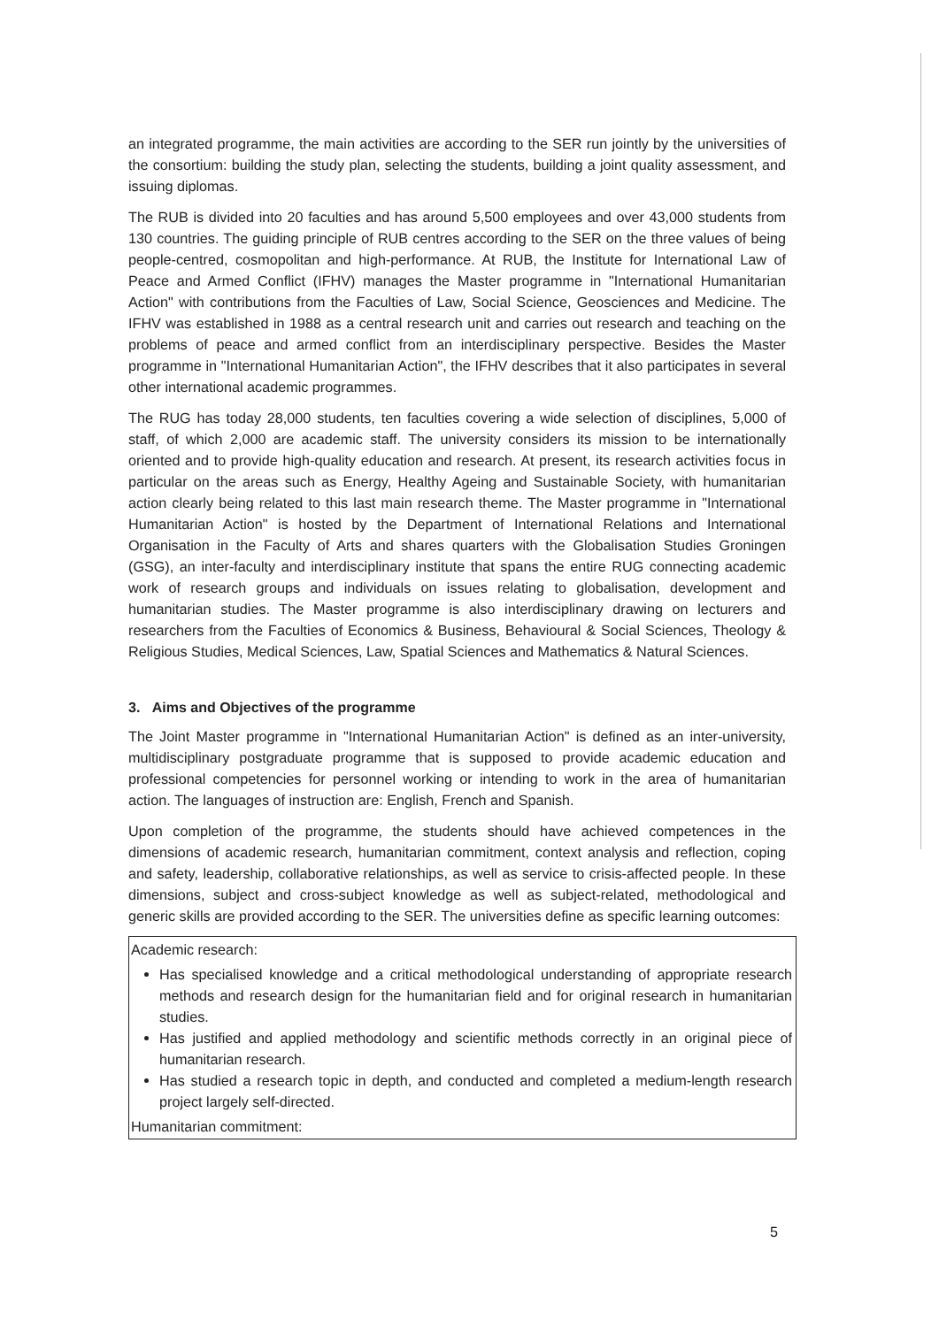an integrated programme, the main activities are according to the SER run jointly by the universities of the consortium: building the study plan, selecting the students, building a joint quality assessment, and issuing diplomas.
The RUB is divided into 20 faculties and has around 5,500 employees and over 43,000 students from 130 countries. The guiding principle of RUB centres according to the SER on the three values of being people-centred, cosmopolitan and high-performance. At RUB, the Institute for International Law of Peace and Armed Conflict (IFHV) manages the Master programme in "International Humanitarian Action" with contributions from the Faculties of Law, Social Science, Geosciences and Medicine. The IFHV was established in 1988 as a central research unit and carries out research and teaching on the problems of peace and armed conflict from an interdisciplinary perspective. Besides the Master programme in "International Humanitarian Action", the IFHV describes that it also participates in several other international academic programmes.
The RUG has today 28,000 students, ten faculties covering a wide selection of disciplines, 5,000 of staff, of which 2,000 are academic staff. The university considers its mission to be internationally oriented and to provide high-quality education and research. At present, its research activities focus in particular on the areas such as Energy, Healthy Ageing and Sustainable Society, with humanitarian action clearly being related to this last main research theme. The Master programme in "International Humanitarian Action" is hosted by the Department of International Relations and International Organisation in the Faculty of Arts and shares quarters with the Globalisation Studies Groningen (GSG), an inter-faculty and interdisciplinary institute that spans the entire RUG connecting academic work of research groups and individuals on issues relating to globalisation, development and humanitarian studies. The Master programme is also interdisciplinary drawing on lecturers and researchers from the Faculties of Economics & Business, Behavioural & Social Sciences, Theology & Religious Studies, Medical Sciences, Law, Spatial Sciences and Mathematics & Natural Sciences.
3. Aims and Objectives of the programme
The Joint Master programme in "International Humanitarian Action" is defined as an inter-university, multidisciplinary postgraduate programme that is supposed to provide academic education and professional competencies for personnel working or intending to work in the area of humanitarian action. The languages of instruction are: English, French and Spanish.
Upon completion of the programme, the students should have achieved competences in the dimensions of academic research, humanitarian commitment, context analysis and reflection, coping and safety, leadership, collaborative relationships, as well as service to crisis-affected people. In these dimensions, subject and cross-subject knowledge as well as subject-related, methodological and generic skills are provided according to the SER. The universities define as specific learning outcomes:
Academic research:
Has specialised knowledge and a critical methodological understanding of appropriate research methods and research design for the humanitarian field and for original research in humanitarian studies.
Has justified and applied methodology and scientific methods correctly in an original piece of humanitarian research.
Has studied a research topic in depth, and conducted and completed a medium-length research project largely self-directed.
Humanitarian commitment:
5